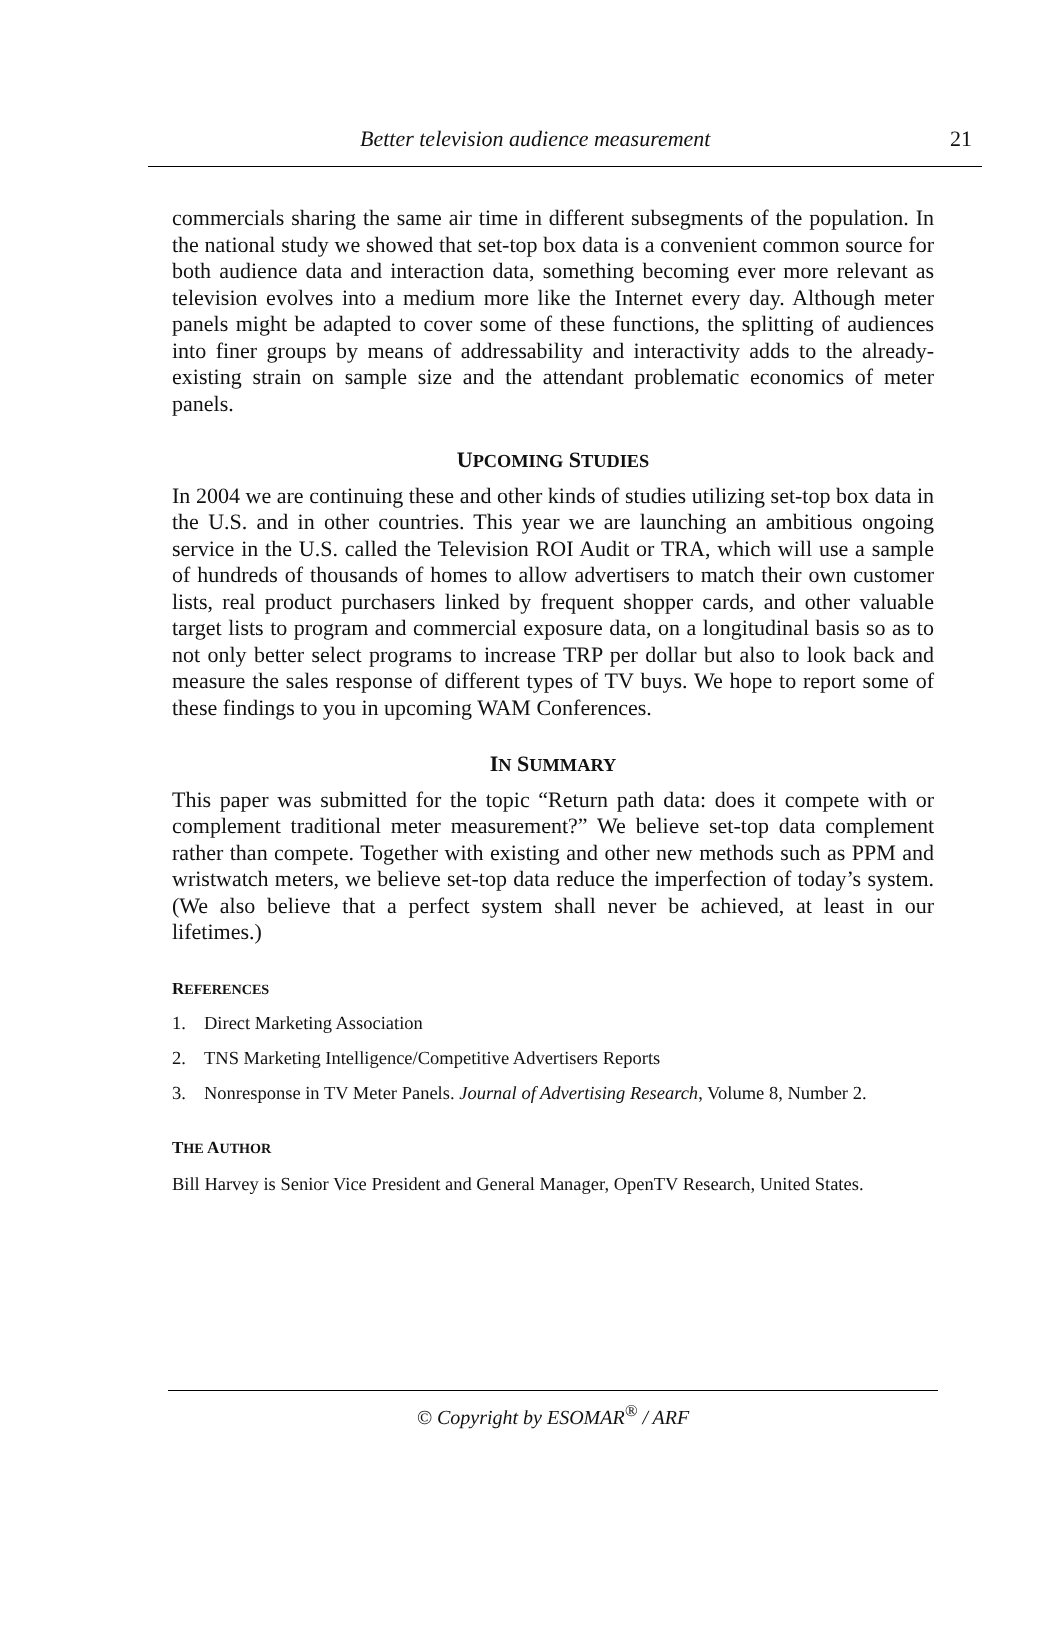Better television audience measurement 21
commercials sharing the same air time in different subsegments of the population. In the national study we showed that set-top box data is a convenient common source for both audience data and interaction data, something becoming ever more relevant as television evolves into a medium more like the Internet every day. Although meter panels might be adapted to cover some of these functions, the splitting of audiences into finer groups by means of addressability and interactivity adds to the already-existing strain on sample size and the attendant problematic economics of meter panels.
UPCOMING STUDIES
In 2004 we are continuing these and other kinds of studies utilizing set-top box data in the U.S. and in other countries. This year we are launching an ambitious ongoing service in the U.S. called the Television ROI Audit or TRA, which will use a sample of hundreds of thousands of homes to allow advertisers to match their own customer lists, real product purchasers linked by frequent shopper cards, and other valuable target lists to program and commercial exposure data, on a longitudinal basis so as to not only better select programs to increase TRP per dollar but also to look back and measure the sales response of different types of TV buys. We hope to report some of these findings to you in upcoming WAM Conferences.
IN SUMMARY
This paper was submitted for the topic “Return path data: does it compete with or complement traditional meter measurement?” We believe set-top data complement rather than compete. Together with existing and other new methods such as PPM and wristwatch meters, we believe set-top data reduce the imperfection of today’s system. (We also believe that a perfect system shall never be achieved, at least in our lifetimes.)
REFERENCES
1. Direct Marketing Association
2. TNS Marketing Intelligence/Competitive Advertisers Reports
3. Nonresponse in TV Meter Panels. Journal of Advertising Research, Volume 8, Number 2.
THE AUTHOR
Bill Harvey is Senior Vice President and General Manager, OpenTV Research, United States.
© Copyright by ESOMAR<sup>®</sup> / ARF